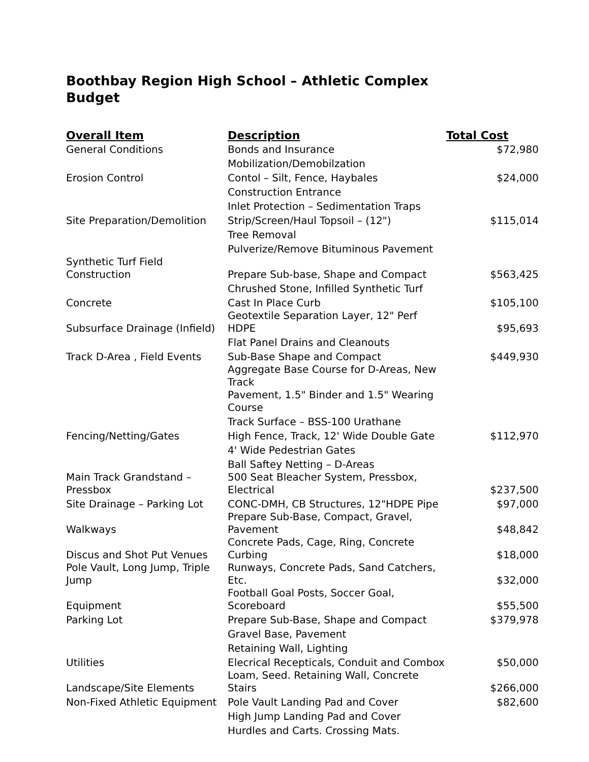Boothbay Region High School – Athletic Complex
Budget
| Overall Item | Description | Total Cost |
| --- | --- | --- |
| General Conditions | Bonds and Insurance | $72,980 |
| | Mobilization/Demobilzation | |
| Erosion Control | Contol – Silt, Fence, Haybales | $24,000 |
| | Construction Entrance | |
| | Inlet Protection – Sedimentation Traps | |
| Site Preparation/Demolition | Strip/Screen/Haul Topsoil – (12") | $115,014 |
| | Tree Removal | |
| | Pulverize/Remove Bituminous Pavement | |
| Synthetic Turf Field Construction | Prepare Sub-base, Shape and Compact | $563,425 |
| | Chrushed Stone, Infilled Synthetic Turf | |
| Concrete | Cast In Place Curb | $105,100 |
| Subsurface Drainage (Infield) | Geotextile Separation Layer, 12" Perf HDPE | $95,693 |
| | Flat Panel Drains and Cleanouts | |
| Track D-Area , Field Events | Sub-Base Shape and Compact | $449,930 |
| | Aggregate Base Course for D-Areas, New Track | |
| | Pavement, 1.5" Binder and 1.5" Wearing Course | |
| | Track Surface – BSS-100 Urathane | |
| Fencing/Netting/Gates | High Fence, Track, 12' Wide Double Gate | $112,970 |
| | 4' Wide Pedestrian Gates | |
| | Ball Saftey Netting – D-Areas | |
| Main Track Grandstand – Pressbox | 500 Seat Bleacher System, Pressbox, Electrical | $237,500 |
| Site Drainage – Parking Lot | CONC-DMH, CB Structures, 12"HDPE Pipe | $97,000 |
| Walkways | Prepare Sub-Base, Compact, Gravel, Pavement | $48,842 |
| Discus and Shot Put Venues | Concrete Pads, Cage, Ring, Concrete Curbing | $18,000 |
| Pole Vault, Long Jump, Triple Jump | Runways, Concrete Pads, Sand Catchers, Etc. | $32,000 |
| Equipment | Football Goal Posts, Soccer Goal, Scoreboard | $55,500 |
| Parking Lot | Prepare Sub-Base, Shape and Compact | $379,978 |
| | Gravel Base, Pavement | |
| | Retaining Wall, Lighting | |
| Utilities | Elecrical Recepticals, Conduit and Combox | $50,000 |
| Landscape/Site Elements | Loam, Seed. Retaining Wall, Concrete Stairs | $266,000 |
| Non-Fixed Athletic Equipment | Pole Vault Landing Pad and Cover | $82,600 |
| | High Jump Landing Pad and Cover | |
| | Hurdles and Carts. Crossing Mats. | |